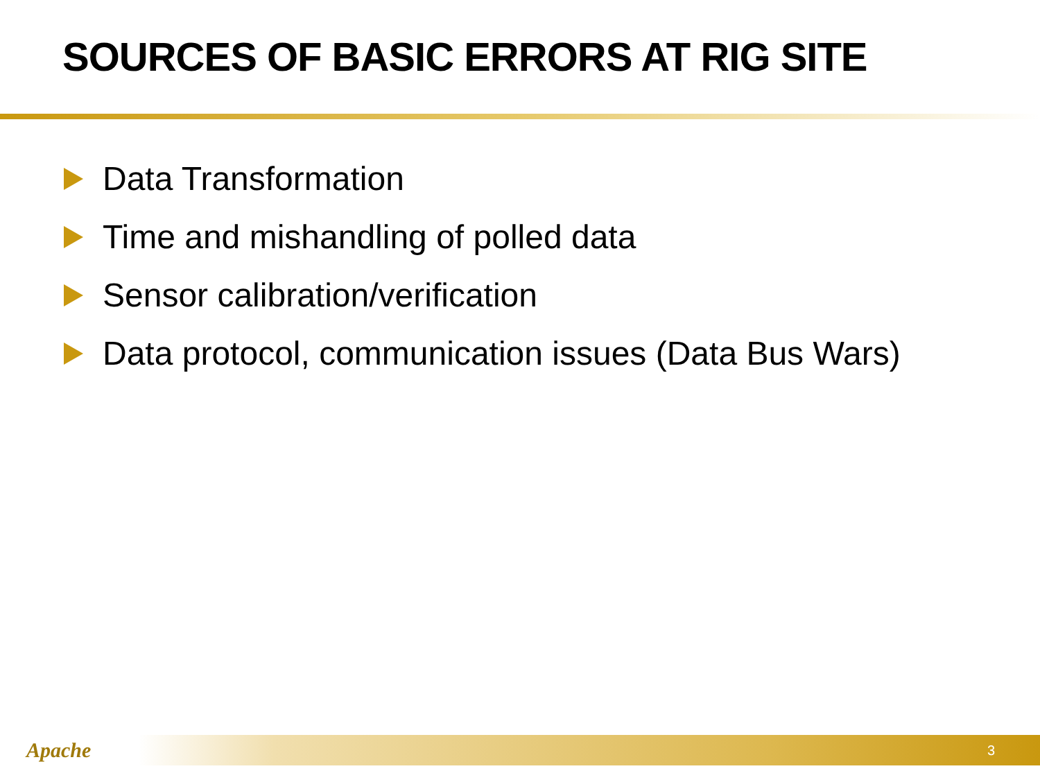SOURCES OF BASIC ERRORS AT RIG SITE
Data Transformation
Time and mishandling of polled data
Sensor calibration/verification
Data protocol, communication issues (Data Bus Wars)
Apache
3